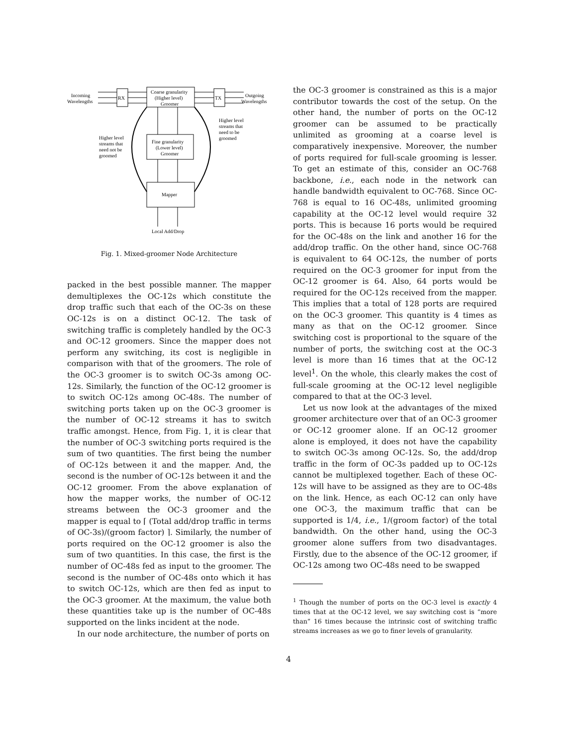RX
Coarse granularity
(Higher level)
Groomer
TX
Incoming
Wavelengths
Outgoing
Wavelengths
Fine granularity
(Lower level)
Groomer
Mapper
Higher level
streams that
need not be
groomed
Higher level
streams that
need to be
groomed
Local Add/Drop
Fig. 1. Mixed-groomer Node Architecture
packed in the best possible manner. The mapper demultiplexes the OC-12s which constitute the drop traffic such that each of the OC-3s on these OC-12s is on a distinct OC-12. The task of switching traffic is completely handled by the OC-3 and OC-12 groomers. Since the mapper does not perform any switching, its cost is negligible in comparison with that of the groomers. The role of the OC-3 groomer is to switch OC-3s among OC-12s. Similarly, the function of the OC-12 groomer is to switch OC-12s among OC-48s. The number of switching ports taken up on the OC-3 groomer is the number of OC-12 streams it has to switch traffic amongst. Hence, from Fig. 1, it is clear that the number of OC-3 switching ports required is the sum of two quantities. The first being the number of OC-12s between it and the mapper. And, the second is the number of OC-12s between it and the OC-12 groomer. From the above explanation of how the mapper works, the number of OC-12 streams between the OC-3 groomer and the mapper is equal to ⌈ (Total add/drop traffic in terms of OC-3s)/(groom factor) ⌉. Similarly, the number of ports required on the OC-12 groomer is also the sum of two quantities. In this case, the first is the number of OC-48s fed as input to the groomer. The second is the number of OC-48s onto which it has to switch OC-12s, which are then fed as input to the OC-3 groomer. At the maximum, the value both these quantities take up is the number of OC-48s supported on the links incident at the node.
In our node architecture, the number of ports on
the OC-3 groomer is constrained as this is a major contributor towards the cost of the setup. On the other hand, the number of ports on the OC-12 groomer can be assumed to be practically unlimited as grooming at a coarse level is comparatively inexpensive. Moreover, the number of ports required for full-scale grooming is lesser. To get an estimate of this, consider an OC-768 backbone, i.e., each node in the network can handle bandwidth equivalent to OC-768. Since OC-768 is equal to 16 OC-48s, unlimited grooming capability at the OC-12 level would require 32 ports. This is because 16 ports would be required for the OC-48s on the link and another 16 for the add/drop traffic. On the other hand, since OC-768 is equivalent to 64 OC-12s, the number of ports required on the OC-3 groomer for input from the OC-12 groomer is 64. Also, 64 ports would be required for the OC-12s received from the mapper. This implies that a total of 128 ports are required on the OC-3 groomer. This quantity is 4 times as many as that on the OC-12 groomer. Since switching cost is proportional to the square of the number of ports, the switching cost at the OC-3 level is more than 16 times that at the OC-12 level<sup>1</sup>. On the whole, this clearly makes the cost of full-scale grooming at the OC-12 level negligible compared to that at the OC-3 level.
Let us now look at the advantages of the mixed groomer architecture over that of an OC-3 groomer or OC-12 groomer alone. If an OC-12 groomer alone is employed, it does not have the capability to switch OC-3s among OC-12s. So, the add/drop traffic in the form of OC-3s padded up to OC-12s cannot be multiplexed together. Each of these OC-12s will have to be assigned as they are to OC-48s on the link. Hence, as each OC-12 can only have one OC-3, the maximum traffic that can be supported is 1/4, i.e., 1/(groom factor) of the total bandwidth. On the other hand, using the OC-3 groomer alone suffers from two disadvantages. Firstly, due to the absence of the OC-12 groomer, if OC-12s among two OC-48s need to be swapped
<sup>1</sup> Though the number of ports on the OC-3 level is exactly 4 times that at the OC-12 level, we say switching cost is “more than” 16 times because the intrinsic cost of switching traffic streams increases as we go to finer levels of granularity.
4